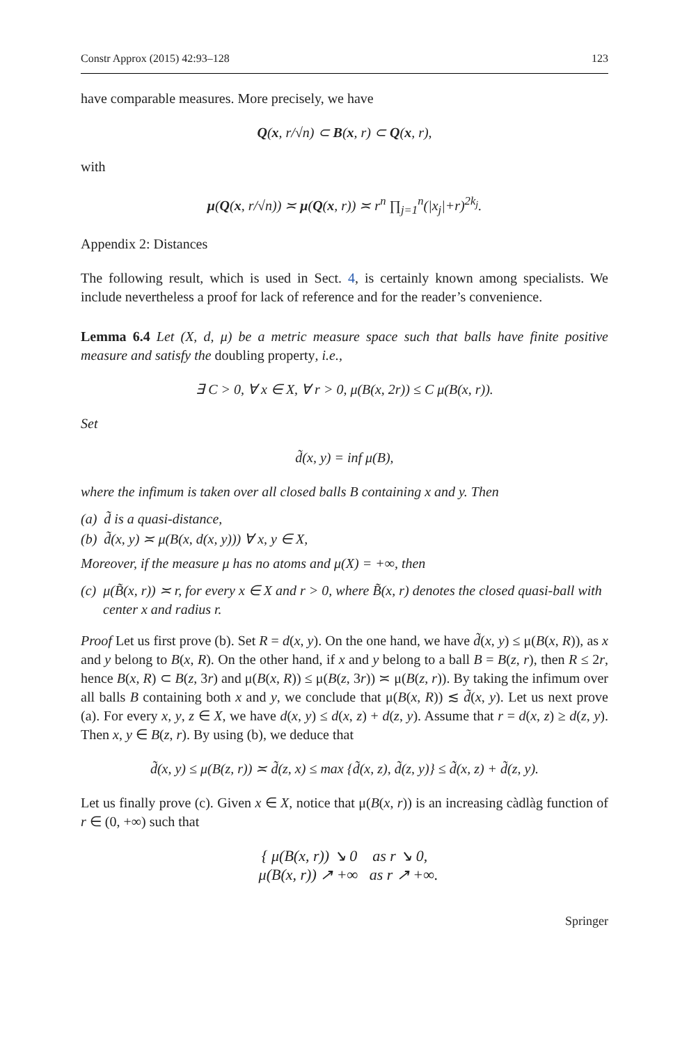Constr Approx (2015) 42:93–128 123
have comparable measures. More precisely, we have
Q(x, r/√n) ⊂ B(x, r) ⊂ Q(x, r),
with
μ(Q(x, r/√n)) ≍ μ(Q(x, r)) ≍ r<sup>n</sup> ∏<sub>j=1</sub><sup>n</sup>(|x<sub>j</sub>|+r)<sup>2k<sub>j</sub></sup>.
Appendix 2: Distances
The following result, which is used in Sect. 4, is certainly known among specialists. We include nevertheless a proof for lack of reference and for the reader’s convenience.
Lemma 6.4 Let (X, d, μ) be a metric measure space such that balls have finite positive measure and satisfy the doubling property, i.e.,
∃ C > 0, ∀ x ∈ X, ∀ r > 0, μ(B(x, 2r)) ≤ C μ(B(x, r)).
Set
d̃(x, y) = inf μ(B),
where the infimum is taken over all closed balls B containing x and y. Then
(a) d̃ is a quasi-distance,
(b) d̃(x, y) ≍ μ(B(x, d(x, y))) ∀ x, y ∈ X,
Moreover, if the measure μ has no atoms and μ(X) = +∞, then
(c) μ(B̃(x, r)) ≍ r, for every x ∈ X and r > 0, where B̃(x, r) denotes the closed quasi-ball with center x and radius r.
Proof Let us first prove (b). Set R = d(x, y). On the one hand, we have d̃(x, y) ≤ μ(B(x, R)), as x and y belong to B(x, R). On the other hand, if x and y belong to a ball B = B(z, r), then R ≤ 2r, hence B(x, R) ⊂ B(z, 3r) and μ(B(x, R)) ≤ μ(B(z, 3r)) ≍ μ(B(z, r)). By taking the infimum over all balls B containing both x and y, we conclude that μ(B(x, R)) ≲ d̃(x, y). Let us next prove (a). For every x, y, z ∈ X, we have d(x, y) ≤ d(x, z) + d(z, y). Assume that r = d(x, z) ≥ d(z, y). Then x, y ∈ B(z, r). By using (b), we deduce that
d̃(x, y) ≤ μ(B(z, r)) ≍ d̃(z, x) ≤ max {d̃(x, z), d̃(z, y)} ≤ d̃(x, z) + d̃(z, y).
Let us finally prove (c). Given x ∈ X, notice that μ(B(x, r)) is an increasing càdlàg function of r ∈ (0, +∞) such that
{ μ(B(x, r)) ↘ 0 as r ↘ 0,
μ(B(x, r)) ↗ +∞ as r ↗ +∞.
Springer